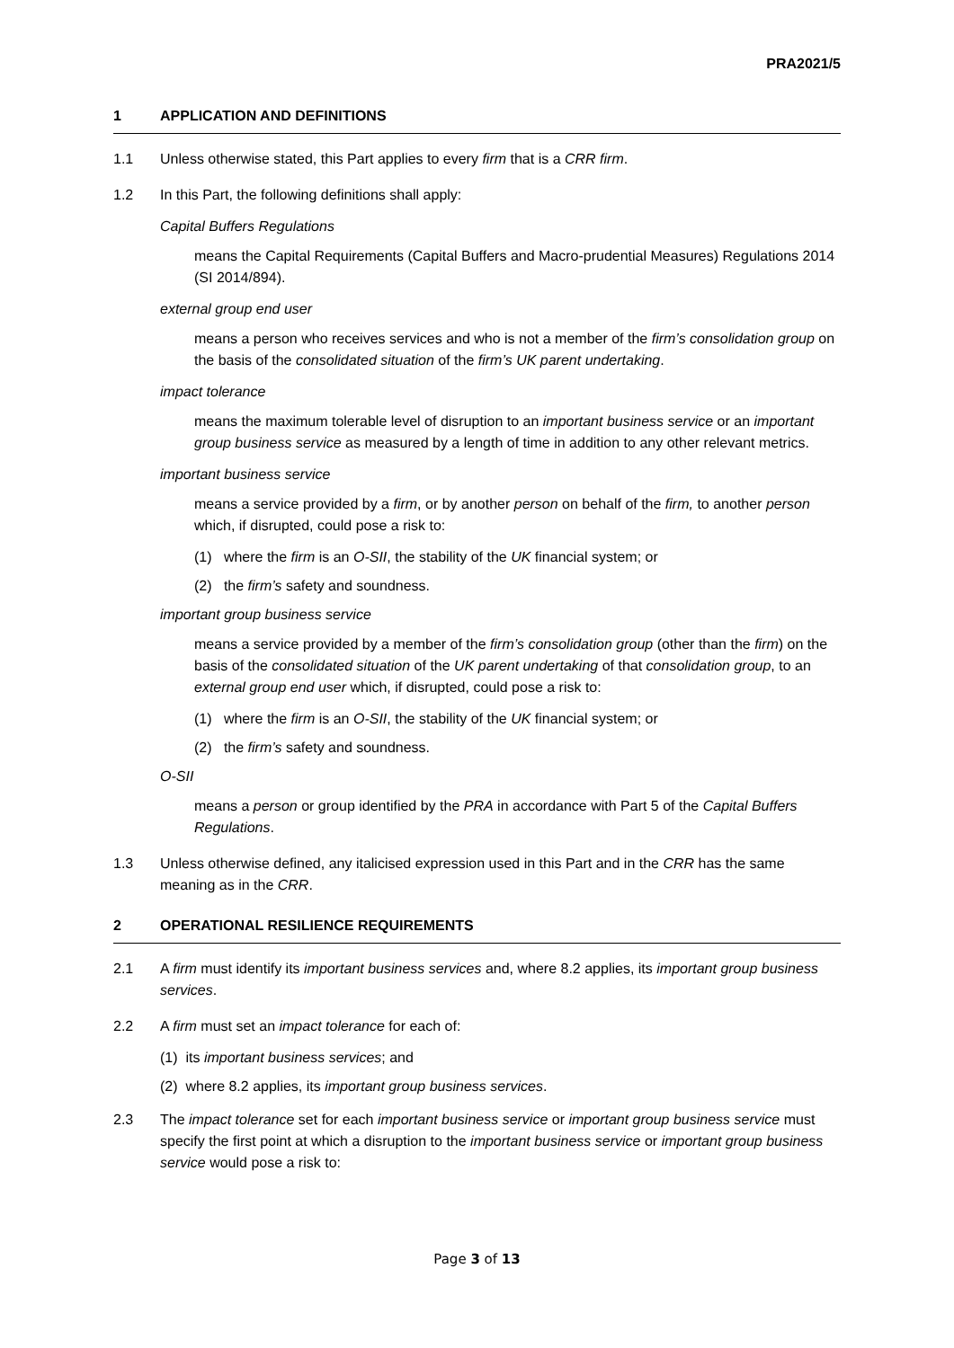PRA2021/5
1 APPLICATION AND DEFINITIONS
1.1 Unless otherwise stated, this Part applies to every firm that is a CRR firm.
1.2 In this Part, the following definitions shall apply:
Capital Buffers Regulations
means the Capital Requirements (Capital Buffers and Macro-prudential Measures) Regulations 2014 (SI 2014/894).
external group end user
means a person who receives services and who is not a member of the firm’s consolidation group on the basis of the consolidated situation of the firm’s UK parent undertaking.
impact tolerance
means the maximum tolerable level of disruption to an important business service or an important group business service as measured by a length of time in addition to any other relevant metrics.
important business service
means a service provided by a firm, or by another person on behalf of the firm, to another person which, if disrupted, could pose a risk to:
(1) where the firm is an O-SII, the stability of the UK financial system; or
(2) the firm’s safety and soundness.
important group business service
means a service provided by a member of the firm’s consolidation group (other than the firm) on the basis of the consolidated situation of the UK parent undertaking of that consolidation group, to an external group end user which, if disrupted, could pose a risk to:
(1) where the firm is an O-SII, the stability of the UK financial system; or
(2) the firm’s safety and soundness.
O-SII
means a person or group identified by the PRA in accordance with Part 5 of the Capital Buffers Regulations.
1.3 Unless otherwise defined, any italicised expression used in this Part and in the CRR has the same meaning as in the CRR.
2 OPERATIONAL RESILIENCE REQUIREMENTS
2.1 A firm must identify its important business services and, where 8.2 applies, its important group business services.
2.2 A firm must set an impact tolerance for each of:
(1) its important business services; and
(2) where 8.2 applies, its important group business services.
2.3 The impact tolerance set for each important business service or important group business service must specify the first point at which a disruption to the important business service or important group business service would pose a risk to:
Page 3 of 13